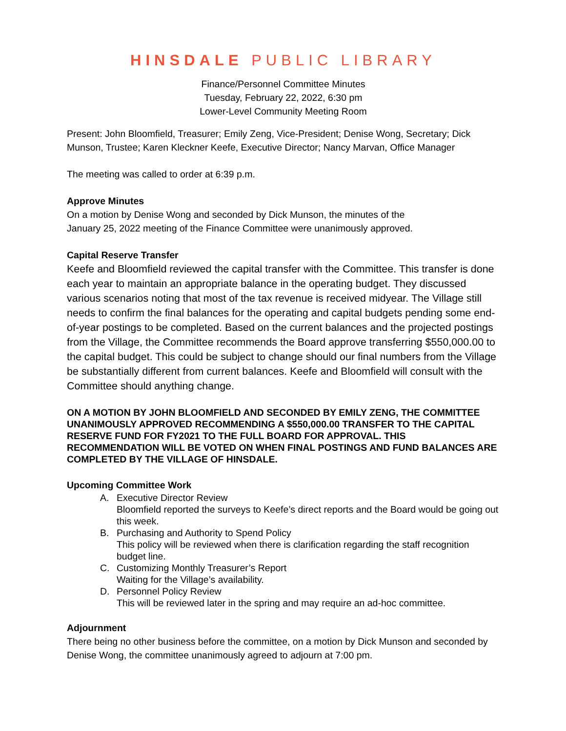HINSDALE PUBLIC LIBRARY
Finance/Personnel Committee Minutes
Tuesday, February 22, 2022, 6:30 pm
Lower-Level Community Meeting Room
Present: John Bloomfield, Treasurer; Emily Zeng, Vice-President; Denise Wong, Secretary; Dick Munson, Trustee; Karen Kleckner Keefe, Executive Director; Nancy Marvan, Office Manager
The meeting was called to order at 6:39 p.m.
Approve Minutes
On a motion by Denise Wong and seconded by Dick Munson, the minutes of the
January 25, 2022 meeting of the Finance Committee were unanimously approved.
Capital Reserve Transfer
Keefe and Bloomfield reviewed the capital transfer with the Committee. This transfer is done each year to maintain an appropriate balance in the operating budget. They discussed various scenarios noting that most of the tax revenue is received midyear. The Village still needs to confirm the final balances for the operating and capital budgets pending some end-of-year postings to be completed. Based on the current balances and the projected postings from the Village, the Committee recommends the Board approve transferring $550,000.00 to the capital budget. This could be subject to change should our final numbers from the Village be substantially different from current balances. Keefe and Bloomfield will consult with the Committee should anything change.
ON A MOTION BY JOHN BLOOMFIELD AND SECONDED BY EMILY ZENG, THE COMMITTEE UNANIMOUSLY APPROVED RECOMMENDING A $550,000.00 TRANSFER TO THE CAPITAL RESERVE FUND FOR FY2021 TO THE FULL BOARD FOR APPROVAL. THIS RECOMMENDATION WILL BE VOTED ON WHEN FINAL POSTINGS AND FUND BALANCES ARE COMPLETED BY THE VILLAGE OF HINSDALE.
Upcoming Committee Work
A. Executive Director Review
Bloomfield reported the surveys to Keefe’s direct reports and the Board would be going out this week.
B. Purchasing and Authority to Spend Policy
This policy will be reviewed when there is clarification regarding the staff recognition budget line.
C. Customizing Monthly Treasurer’s Report
Waiting for the Village’s availability.
D. Personnel Policy Review
This will be reviewed later in the spring and may require an ad-hoc committee.
Adjournment
There being no other business before the committee, on a motion by Dick Munson and seconded by Denise Wong, the committee unanimously agreed to adjourn at 7:00 pm.